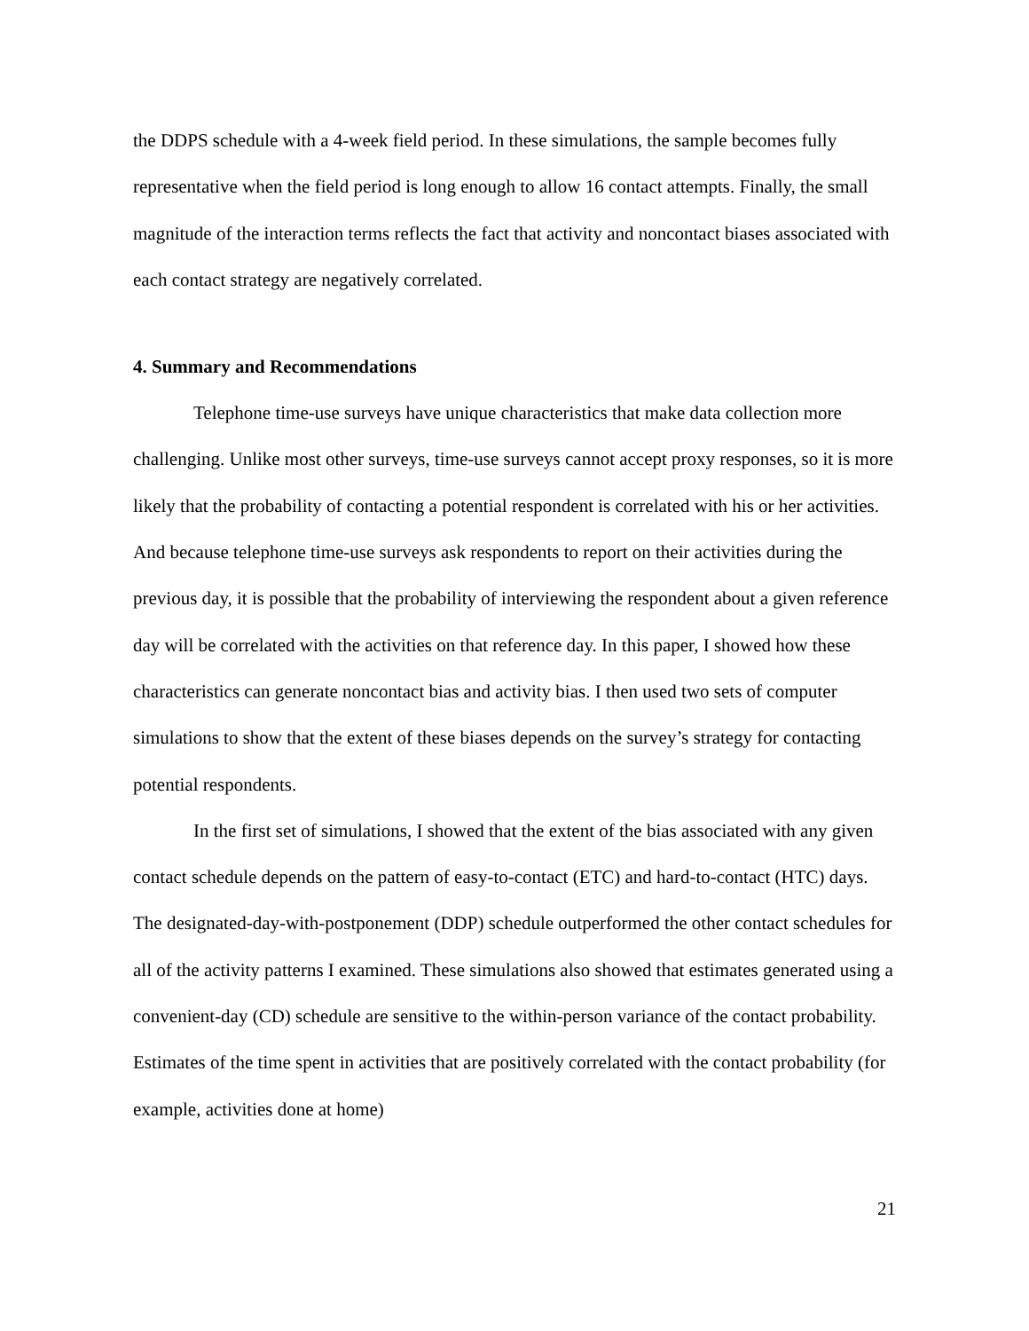the DDPS schedule with a 4-week field period. In these simulations, the sample becomes fully representative when the field period is long enough to allow 16 contact attempts. Finally, the small magnitude of the interaction terms reflects the fact that activity and noncontact biases associated with each contact strategy are negatively correlated.
4. Summary and Recommendations
Telephone time-use surveys have unique characteristics that make data collection more challenging. Unlike most other surveys, time-use surveys cannot accept proxy responses, so it is more likely that the probability of contacting a potential respondent is correlated with his or her activities. And because telephone time-use surveys ask respondents to report on their activities during the previous day, it is possible that the probability of interviewing the respondent about a given reference day will be correlated with the activities on that reference day. In this paper, I showed how these characteristics can generate noncontact bias and activity bias. I then used two sets of computer simulations to show that the extent of these biases depends on the survey’s strategy for contacting potential respondents.
In the first set of simulations, I showed that the extent of the bias associated with any given contact schedule depends on the pattern of easy-to-contact (ETC) and hard-to-contact (HTC) days. The designated-day-with-postponement (DDP) schedule outperformed the other contact schedules for all of the activity patterns I examined. These simulations also showed that estimates generated using a convenient-day (CD) schedule are sensitive to the within-person variance of the contact probability. Estimates of the time spent in activities that are positively correlated with the contact probability (for example, activities done at home)
21